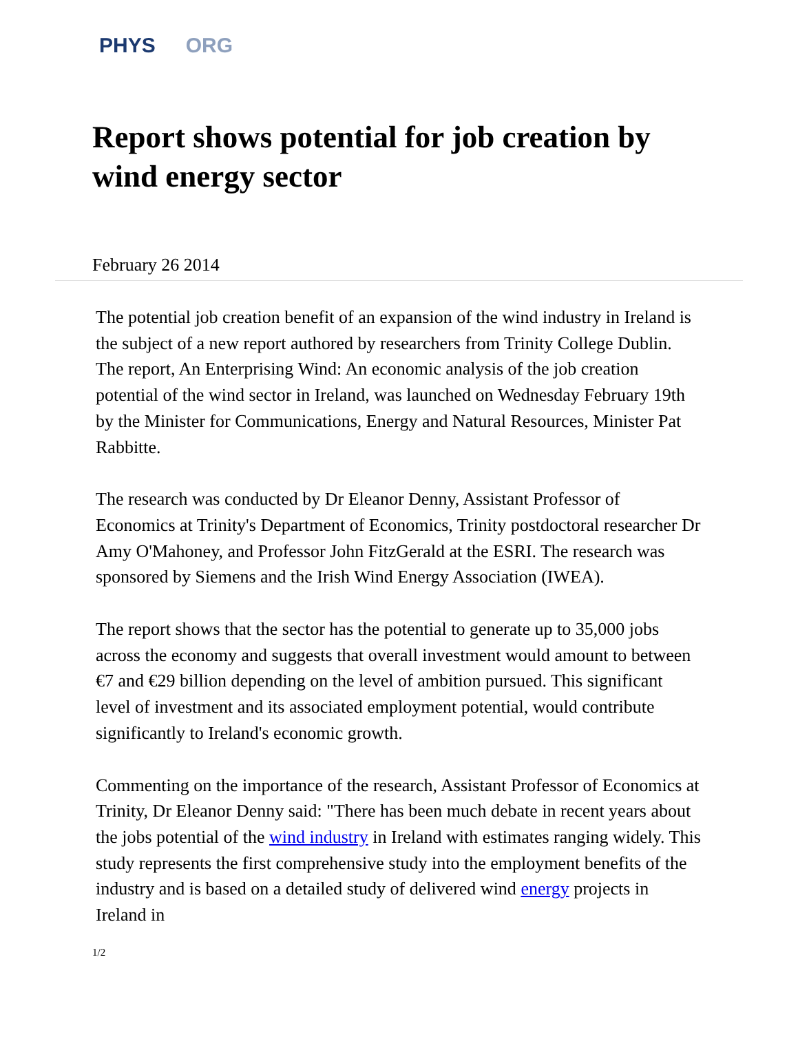PHYS ORG
Report shows potential for job creation by wind energy sector
February 26 2014
The potential job creation benefit of an expansion of the wind industry in Ireland is the subject of a new report authored by researchers from Trinity College Dublin. The report, An Enterprising Wind: An economic analysis of the job creation potential of the wind sector in Ireland, was launched on Wednesday February 19th by the Minister for Communications, Energy and Natural Resources, Minister Pat Rabbitte.
The research was conducted by Dr Eleanor Denny, Assistant Professor of Economics at Trinity's Department of Economics, Trinity postdoctoral researcher Dr Amy O'Mahoney, and Professor John FitzGerald at the ESRI. The research was sponsored by Siemens and the Irish Wind Energy Association (IWEA).
The report shows that the sector has the potential to generate up to 35,000 jobs across the economy and suggests that overall investment would amount to between €7 and €29 billion depending on the level of ambition pursued. This significant level of investment and its associated employment potential, would contribute significantly to Ireland's economic growth.
Commenting on the importance of the research, Assistant Professor of Economics at Trinity, Dr Eleanor Denny said: "There has been much debate in recent years about the jobs potential of the wind industry in Ireland with estimates ranging widely. This study represents the first comprehensive study into the employment benefits of the industry and is based on a detailed study of delivered wind energy projects in Ireland in
1/2